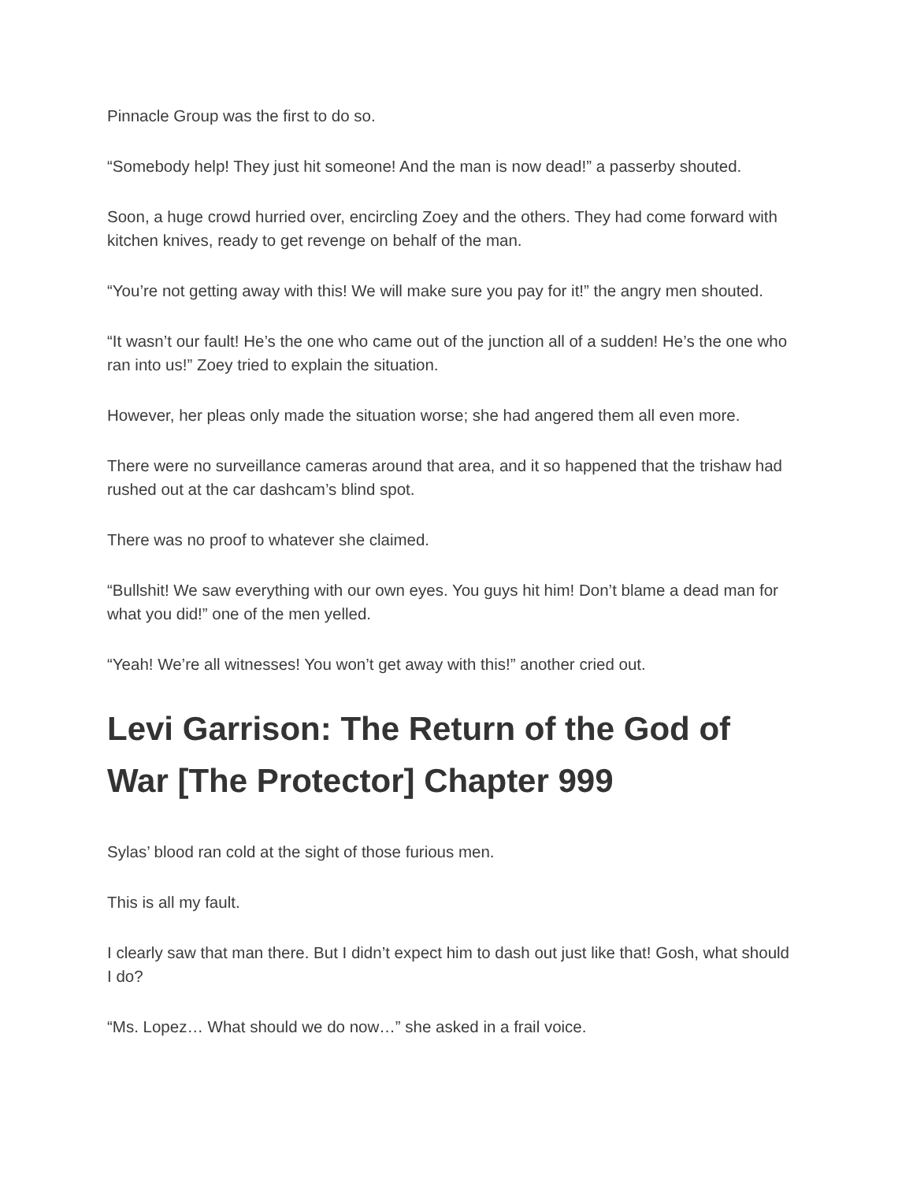Pinnacle Group was the first to do so.
“Somebody help! They just hit someone! And the man is now dead!” a passerby shouted.
Soon, a huge crowd hurried over, encircling Zoey and the others. They had come forward with kitchen knives, ready to get revenge on behalf of the man.
“You’re not getting away with this! We will make sure you pay for it!” the angry men shouted.
“It wasn’t our fault! He’s the one who came out of the junction all of a sudden! He’s the one who ran into us!” Zoey tried to explain the situation.
However, her pleas only made the situation worse; she had angered them all even more.
There were no surveillance cameras around that area, and it so happened that the trishaw had rushed out at the car dashcam’s blind spot.
There was no proof to whatever she claimed.
“Bullshit! We saw everything with our own eyes. You guys hit him! Don’t blame a dead man for what you did!” one of the men yelled.
“Yeah! We’re all witnesses! You won’t get away with this!” another cried out.
Levi Garrison: The Return of the God of War [The Protector] Chapter 999
Sylas’ blood ran cold at the sight of those furious men.
This is all my fault.
I clearly saw that man there. But I didn’t expect him to dash out just like that! Gosh, what should I do?
“Ms. Lopez… What should we do now…” she asked in a frail voice.